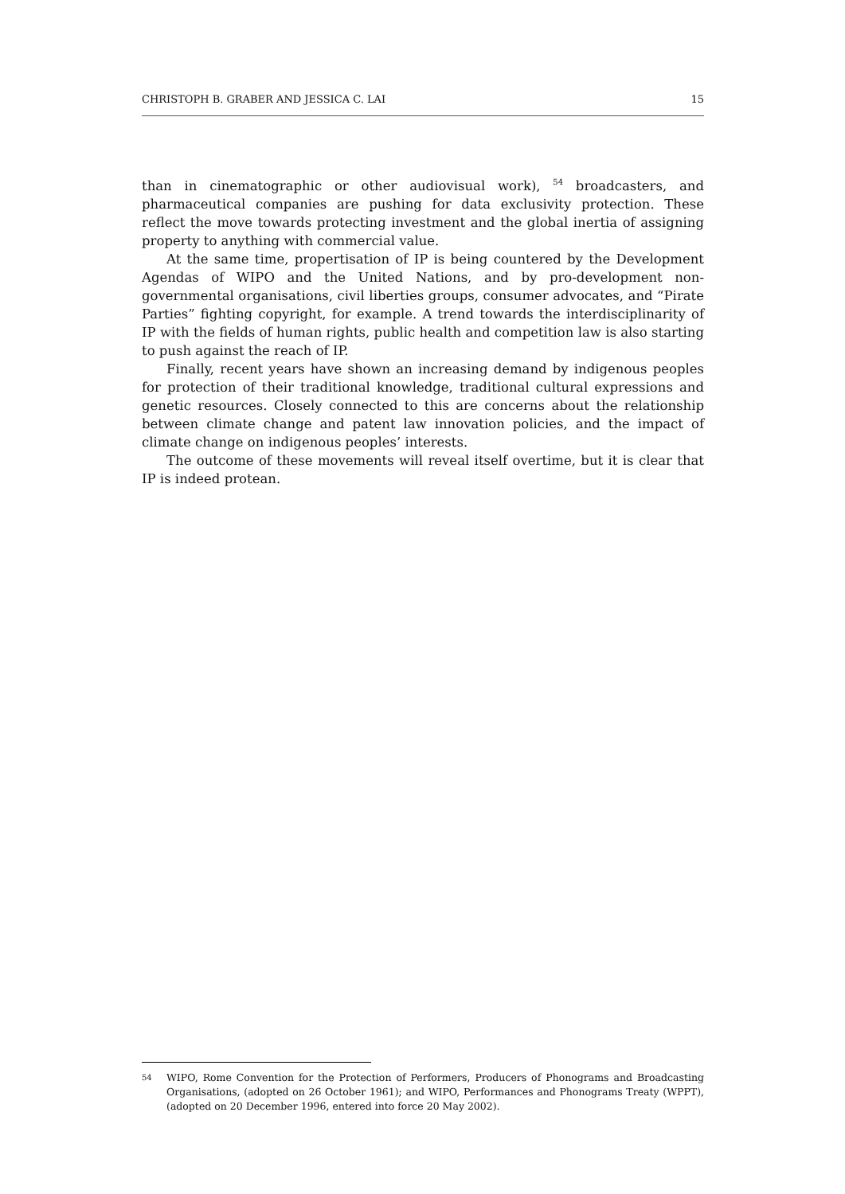CHRISTOPH B. GRABER AND JESSICA C. LAI 15
than in cinematographic or other audiovisual work), <sup>54</sup> broadcasters, and pharmaceutical companies are pushing for data exclusivity protection. These reflect the move towards protecting investment and the global inertia of assigning property to anything with commercial value.
At the same time, propertisation of IP is being countered by the Development Agendas of WIPO and the United Nations, and by pro-development non-governmental organisations, civil liberties groups, consumer advocates, and “Pirate Parties” fighting copyright, for example. A trend towards the interdisciplinarity of IP with the fields of human rights, public health and competition law is also starting to push against the reach of IP.
Finally, recent years have shown an increasing demand by indigenous peoples for protection of their traditional knowledge, traditional cultural expressions and genetic resources. Closely connected to this are concerns about the relationship between climate change and patent law innovation policies, and the impact of climate change on indigenous peoples’ interests.
The outcome of these movements will reveal itself overtime, but it is clear that IP is indeed protean.
54 WIPO, Rome Convention for the Protection of Performers, Producers of Phonograms and Broadcasting Organisations, (adopted on 26 October 1961); and WIPO, Performances and Phonograms Treaty (WPPT), (adopted on 20 December 1996, entered into force 20 May 2002).